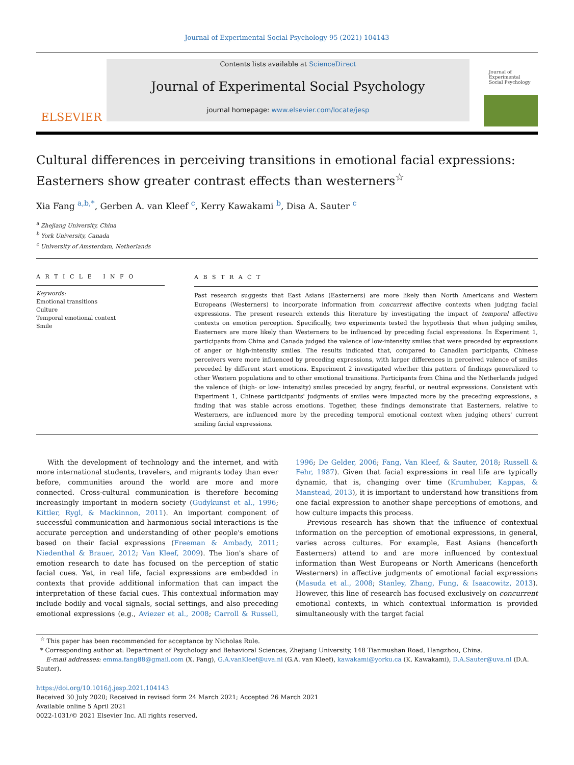Journal of Experimental Social Psychology 95 (2021) 104143
ELSEVIER
Contents lists available at ScienceDirect
Journal of Experimental Social Psychology
journal homepage: www.elsevier.com/locate/jesp
Journal of Experimental Social Psychology
Cultural differences in perceiving transitions in emotional facial expressions: Easterners show greater contrast effects than westerners<sup>☆</sup>
Xia Fang <sup>a,b,*</sup>, Gerben A. van Kleef <sup>c</sup>, Kerry Kawakami <sup>b</sup>, Disa A. Sauter <sup>c</sup>
<sup>a</sup> Zhejiang University, China
<sup>b</sup> York University, Canada
<sup>c</sup> University of Amsterdam, Netherlands
A R T I C L E I N F O
Keywords:
Emotional transitions
Culture
Temporal emotional context
Smile
A B S T R A C T
Past research suggests that East Asians (Easterners) are more likely than North Americans and Western Europeans (Westerners) to incorporate information from concurrent affective contexts when judging facial expressions. The present research extends this literature by investigating the impact of temporal affective contexts on emotion perception. Specifically, two experiments tested the hypothesis that when judging smiles, Easterners are more likely than Westerners to be influenced by preceding facial expressions. In Experiment 1, participants from China and Canada judged the valence of low-intensity smiles that were preceded by expressions of anger or high-intensity smiles. The results indicated that, compared to Canadian participants, Chinese perceivers were more influenced by preceding expressions, with larger differences in perceived valence of smiles preceded by different start emotions. Experiment 2 investigated whether this pattern of findings generalized to other Western populations and to other emotional transitions. Participants from China and the Netherlands judged the valence of (high- or low- intensity) smiles preceded by angry, fearful, or neutral expressions. Consistent with Experiment 1, Chinese participants' judgments of smiles were impacted more by the preceding expressions, a finding that was stable across emotions. Together, these findings demonstrate that Easterners, relative to Westerners, are influenced more by the preceding temporal emotional context when judging others' current smiling facial expressions.
With the development of technology and the internet, and with more international students, travelers, and migrants today than ever before, communities around the world are more and more connected. Cross-cultural communication is therefore becoming increasingly important in modern society (Gudykunst et al., 1996; Kittler, Rygl, & Mackinnon, 2011). An important component of successful communication and harmonious social interactions is the accurate perception and understanding of other people's emotions based on their facial expressions (Freeman & Ambady, 2011; Niedenthal & Brauer, 2012; Van Kleef, 2009). The lion's share of emotion research to date has focused on the perception of static facial cues. Yet, in real life, facial expressions are embedded in contexts that provide additional information that can impact the interpretation of these facial cues. This contextual information may include bodily and vocal signals, social settings, and also preceding emotional expressions (e.g., Aviezer et al., 2008; Carroll & Russell, 1996; De Gelder, 2006; Fang, Van Kleef, & Sauter, 2018; Russell & Fehr, 1987). Given that facial expressions in real life are typically dynamic, that is, changing over time (Krumhuber, Kappas, & Manstead, 2013), it is important to understand how transitions from one facial expression to another shape perceptions of emotions, and how culture impacts this process.
Previous research has shown that the influence of contextual information on the perception of emotional expressions, in general, varies across cultures. For example, East Asians (henceforth Easterners) attend to and are more influenced by contextual information than West Europeans or North Americans (henceforth Westerners) in affective judgments of emotional facial expressions (Masuda et al., 2008; Stanley, Zhang, Fung, & Isaacowitz, 2013). However, this line of research has focused exclusively on concurrent emotional contexts, in which contextual information is provided simultaneously with the target facial
<sup>☆</sup> This paper has been recommended for acceptance by Nicholas Rule.
* Corresponding author at: Department of Psychology and Behavioral Sciences, Zhejiang University, 148 Tianmushan Road, Hangzhou, China.
E-mail addresses: emma.fang88@gmail.com (X. Fang), G.A.vanKleef@uva.nl (G.A. van Kleef), kawakami@yorku.ca (K. Kawakami), D.A.Sauter@uva.nl (D.A. Sauter).
https://doi.org/10.1016/j.jesp.2021.104143
Received 30 July 2020; Received in revised form 24 March 2021; Accepted 26 March 2021
Available online 5 April 2021
0022-1031/© 2021 Elsevier Inc. All rights reserved.